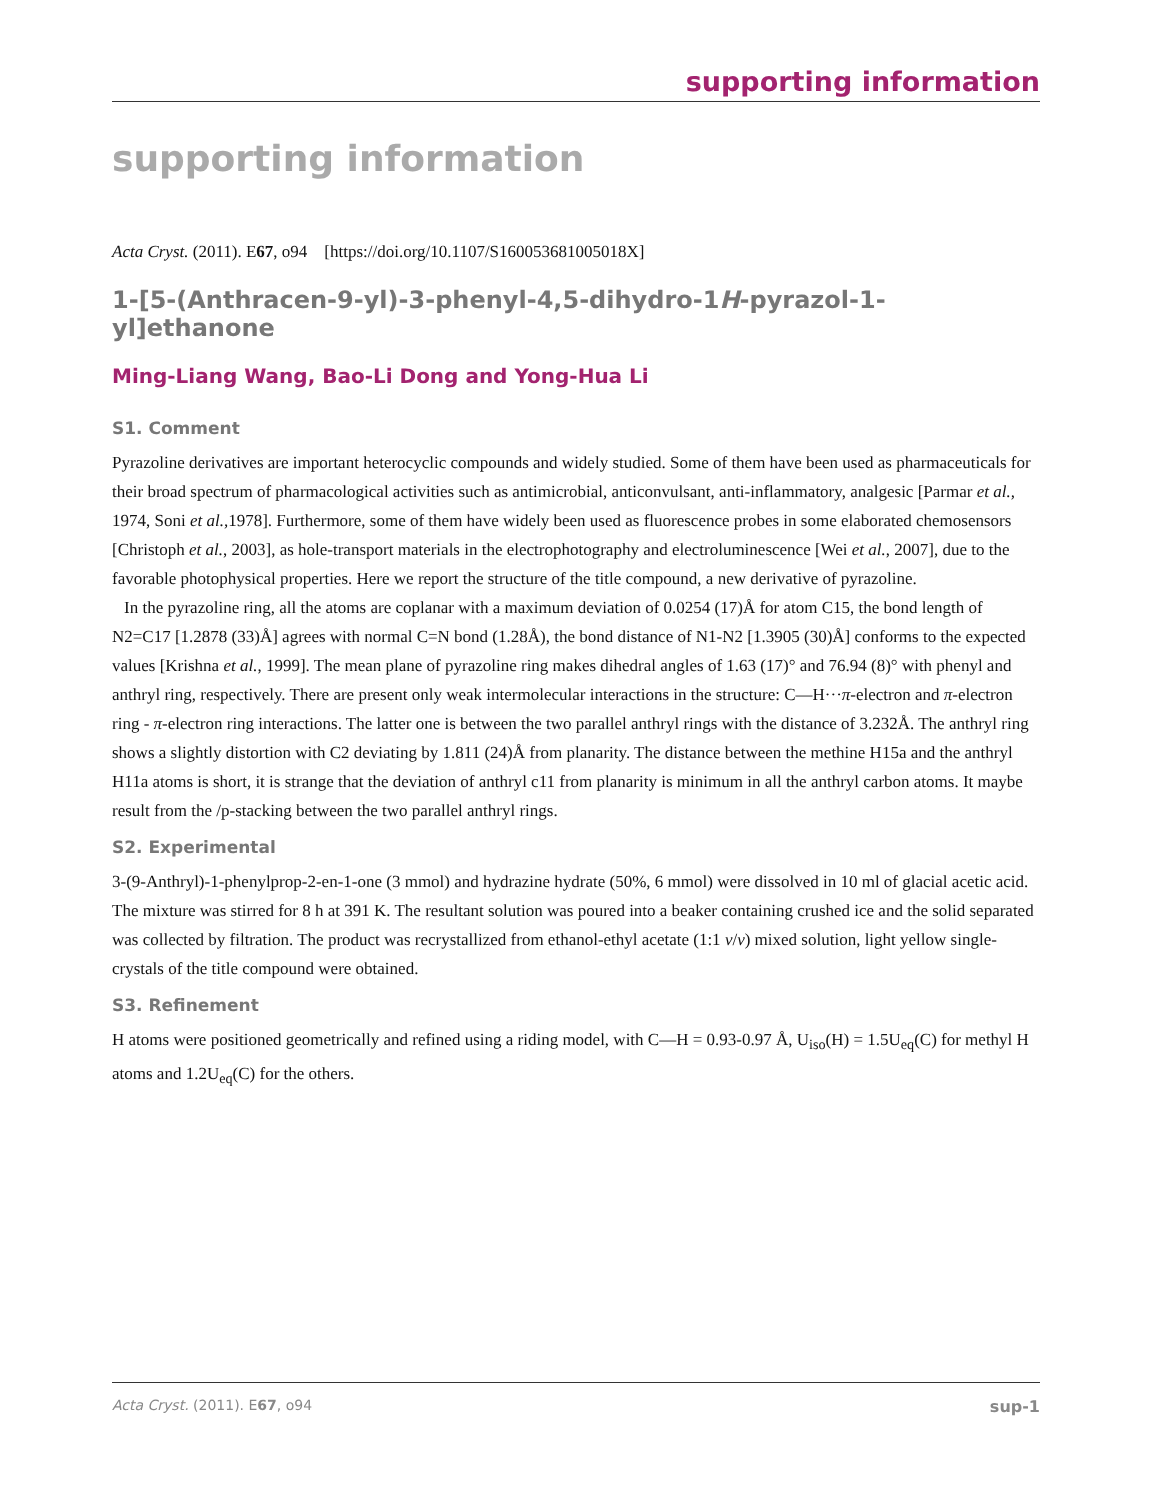supporting information
supporting information
Acta Cryst. (2011). E67, o94 [https://doi.org/10.1107/S160053681005018X]
1-[5-(Anthracen-9-yl)-3-phenyl-4,5-dihydro-1H-pyrazol-1-yl]ethanone
Ming-Liang Wang, Bao-Li Dong and Yong-Hua Li
S1. Comment
Pyrazoline derivatives are important heterocyclic compounds and widely studied. Some of them have been used as pharmaceuticals for their broad spectrum of pharmacological activities such as antimicrobial, anticonvulsant, anti-inflammatory, analgesic [Parmar et al., 1974, Soni et al., 1978]. Furthermore, some of them have widely been used as fluorescence probes in some elaborated chemosensors [Christoph et al., 2003], as hole-transport materials in the electrophotography and electroluminescence [Wei et al., 2007], due to the favorable photophysical properties. Here we report the structure of the title compound, a new derivative of pyrazoline.
In the pyrazoline ring, all the atoms are coplanar with a maximum deviation of 0.0254 (17)Å for atom C15, the bond length of N2=C17 [1.2878 (33)Å] agrees with normal C=N bond (1.28Å), the bond distance of N1-N2 [1.3905 (30)Å] conforms to the expected values [Krishna et al., 1999]. The mean plane of pyrazoline ring makes dihedral angles of 1.63 (17)° and 76.94 (8)° with phenyl and anthryl ring, respectively. There are present only weak intermolecular interactions in the structure: C—H···π-electron and π-electron ring - π-electron ring interactions. The latter one is between the two parallel anthryl rings with the distance of 3.232Å. The anthryl ring shows a slightly distortion with C2 deviating by 1.811 (24)Å from planarity. The distance between the methine H15a and the anthryl H11a atoms is short, it is strange that the deviation of anthryl c11 from planarity is minimum in all the anthryl carbon atoms. It maybe result from the /p-stacking between the two parallel anthryl rings.
S2. Experimental
3-(9-Anthryl)-1-phenylprop-2-en-1-one (3 mmol) and hydrazine hydrate (50%, 6 mmol) were dissolved in 10 ml of glacial acetic acid. The mixture was stirred for 8 h at 391 K. The resultant solution was poured into a beaker containing crushed ice and the solid separated was collected by filtration. The product was recrystallized from ethanol-ethyl acetate (1:1 v/v) mixed solution, light yellow single-crystals of the title compound were obtained.
S3. Refinement
H atoms were positioned geometrically and refined using a riding model, with C—H = 0.93-0.97 Å, U<sub>iso</sub>(H) = 1.5U<sub>eq</sub>(C) for methyl H atoms and 1.2U<sub>eq</sub>(C) for the others.
Acta Cryst. (2011). E67, o94 sup-1